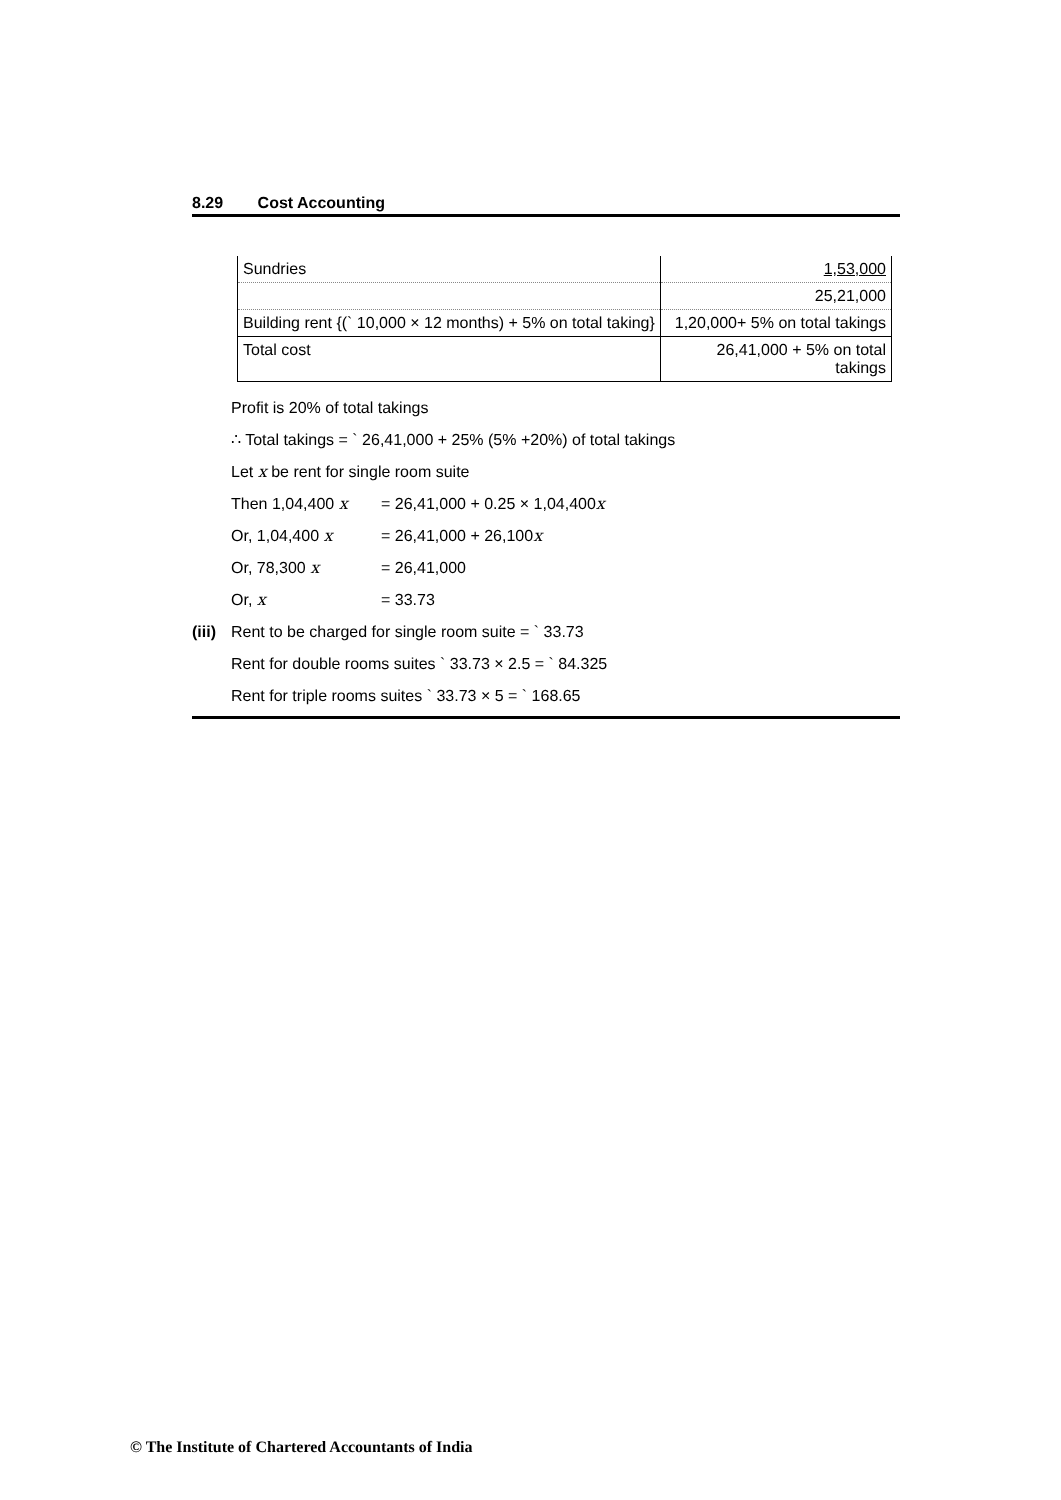8.29 Cost Accounting
| Sundries | 1,53,000 |
| | 25,21,000 |
| Building rent {(` 10,000 × 12 months) + 5% on total taking} | 1,20,000+ 5% on total takings |
| Total cost | 26,41,000 + 5% on total takings |
Profit is 20% of total takings
∴ Total takings = ` 26,41,000 + 25% (5% +20%) of total takings
Let x be rent for single room suite
Then 1,04,400 x = 26,41,000 + 0.25 × 1,04,400 x
Or, 1,04,400 x = 26,41,000 + 26,100 x
Or, 78,300 x = 26,41,000
Or, x = 33.73
(iii) Rent to be charged for single room suite = ` 33.73
Rent for double rooms suites ` 33.73 × 2.5 = ` 84.325
Rent for triple rooms suites ` 33.73 × 5 = ` 168.65
© The Institute of Chartered Accountants of India